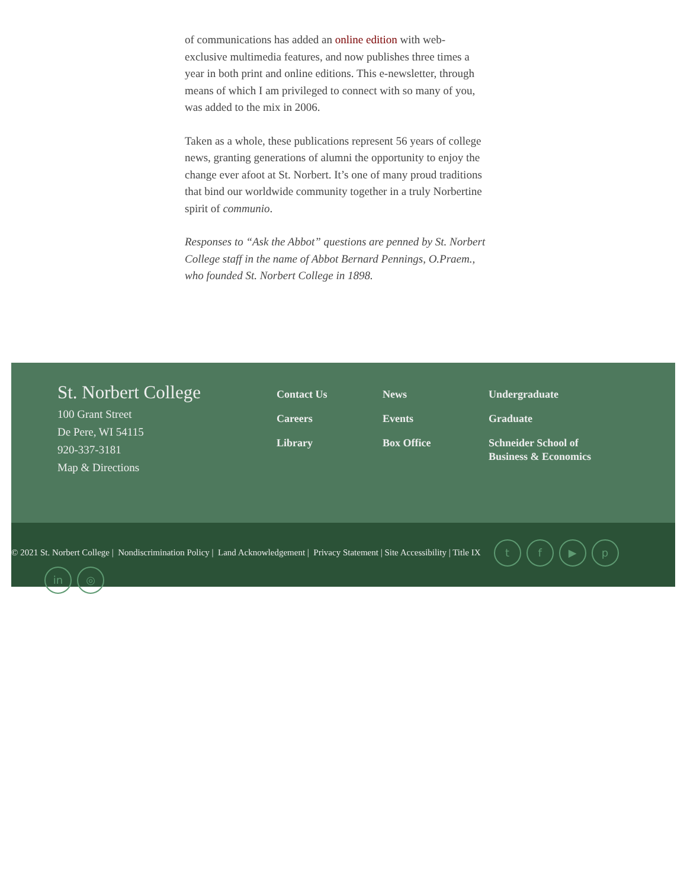of communications has added an online edition with web-exclusive multimedia features, and now publishes three times a year in both print and online editions. This e-newsletter, through means of which I am privileged to connect with so many of you, was added to the mix in 2006.
Taken as a whole, these publications represent 56 years of college news, granting generations of alumni the opportunity to enjoy the change ever afoot at St. Norbert. It’s one of many proud traditions that bind our worldwide community together in a truly Norbertine spirit of communio.
Responses to “Ask the Abbot” questions are penned by St. Norbert College staff in the name of Abbot Bernard Pennings, O.Praem., who founded St. Norbert College in 1898.
St. Norbert College
100 Grant Street
De Pere, WI 54115
920-337-3181
Map & Directions
Contact Us
Careers
Library
News
Events
Box Office
Undergraduate
Graduate
Schneider School of Business & Economics
© 2021 St. Norbert College | Nondiscrimination Policy | Land Acknowledgement | Privacy Statement | Site Accessibility | Title IX tf ▶ p
in ◎